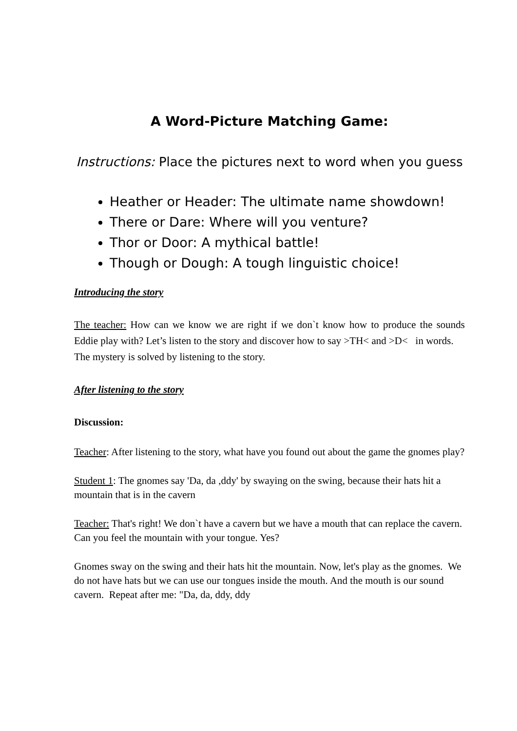A Word-Picture Matching Game:
Instructions: Place the pictures next to word when you guess
Heather or Header: The ultimate name showdown!
There or Dare: Where will you venture?
Thor or Door: A mythical battle!
Though or Dough: A tough linguistic choice!
Introducing the story
The teacher: How can we know we are right if we don`t know how to produce the sounds Eddie play with? Let’s listen to the story and discover how to say >TH< and >D< in words.
The mystery is solved by listening to the story.
After listening to the story
Discussion:
Teacher: After listening to the story, what have you found out about the game the gnomes play?
Student 1: The gnomes say 'Da, da ,ddy' by swaying on the swing, because their hats hit a mountain that is in the cavern
Teacher: That's right! We don`t have a cavern but we have a mouth that can replace the cavern. Can you feel the mountain with your tongue. Yes?
Gnomes sway on the swing and their hats hit the mountain. Now, let's play as the gnomes. We do not have hats but we can use our tongues inside the mouth. And the mouth is our sound cavern. Repeat after me: "Da, da, ddy, ddy